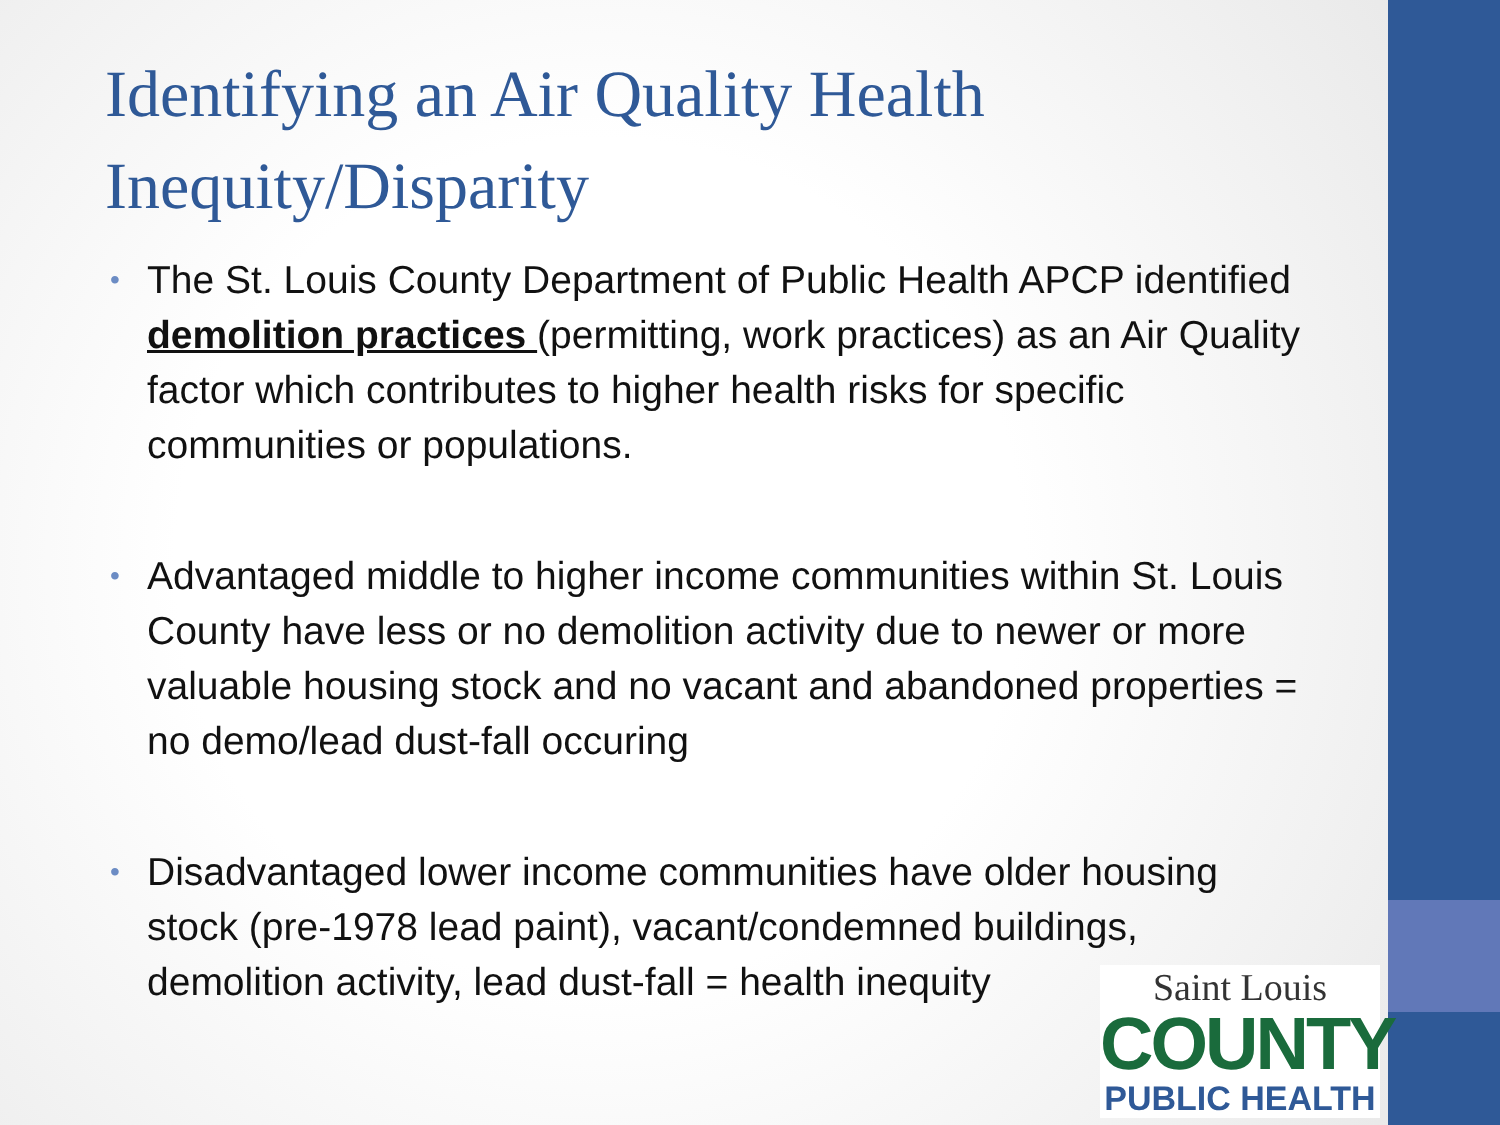Identifying an Air Quality Health Inequity/Disparity
• The St. Louis County Department of Public Health APCP identified demolition practices (permitting, work practices) as an Air Quality factor which contributes to higher health risks for specific communities or populations.
• Advantaged middle to higher income communities within St. Louis County have less or no demolition activity due to newer or more valuable housing stock and no vacant and abandoned properties = no demo/lead dust-fall occuring
• Disadvantaged lower income communities have older housing stock (pre-1978 lead paint), vacant/condemned buildings, demolition activity, lead dust-fall = health inequity
Saint Louis
COUNTY
PUBLIC HEALTH